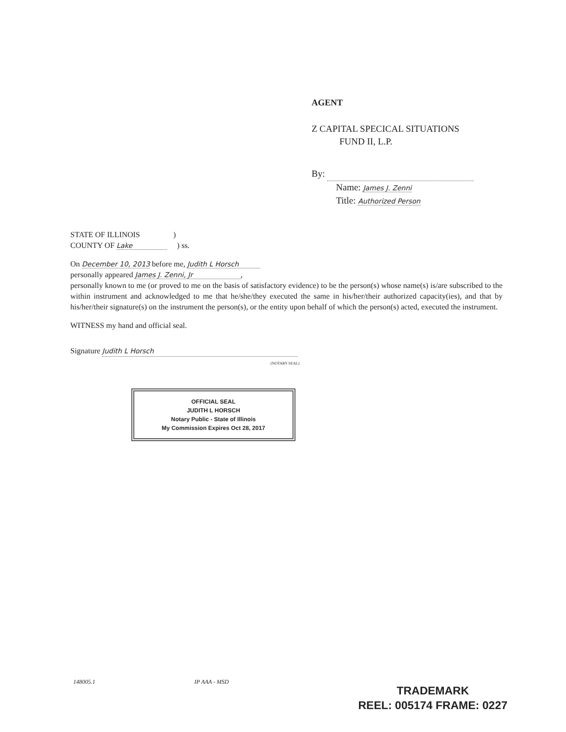AGENT
Z CAPITAL SPECICAL SITUATIONS
FUND II, L.P.
By:
Name: James J. Zenni
Title: Authorized Person
STATE OF ILLINOIS )
COUNTY OF Lake ) ss.
On December 10, 2013 before me, Judith L Horsch
personally appeared James J. Zenni, Jr ,
personally known to me (or proved to me on the basis of satisfactory evidence) to be the person(s) whose name(s) is/are subscribed to the within instrument and acknowledged to me that he/she/they executed the same in his/her/their authorized capacity(ies), and that by his/her/their signature(s) on the instrument the person(s), or the entity upon behalf of which the person(s) acted, executed the instrument.
WITNESS my hand and official seal.
Signature Judith L Horsch
(NOTARY SEAL)
OFFICIAL SEAL
JUDITH L HORSCH
Notary Public - State of Illinois
My Commission Expires Oct 28, 2017
148005.1 IP AAA - MSD
TRADEMARK
REEL: 005174 FRAME: 0227